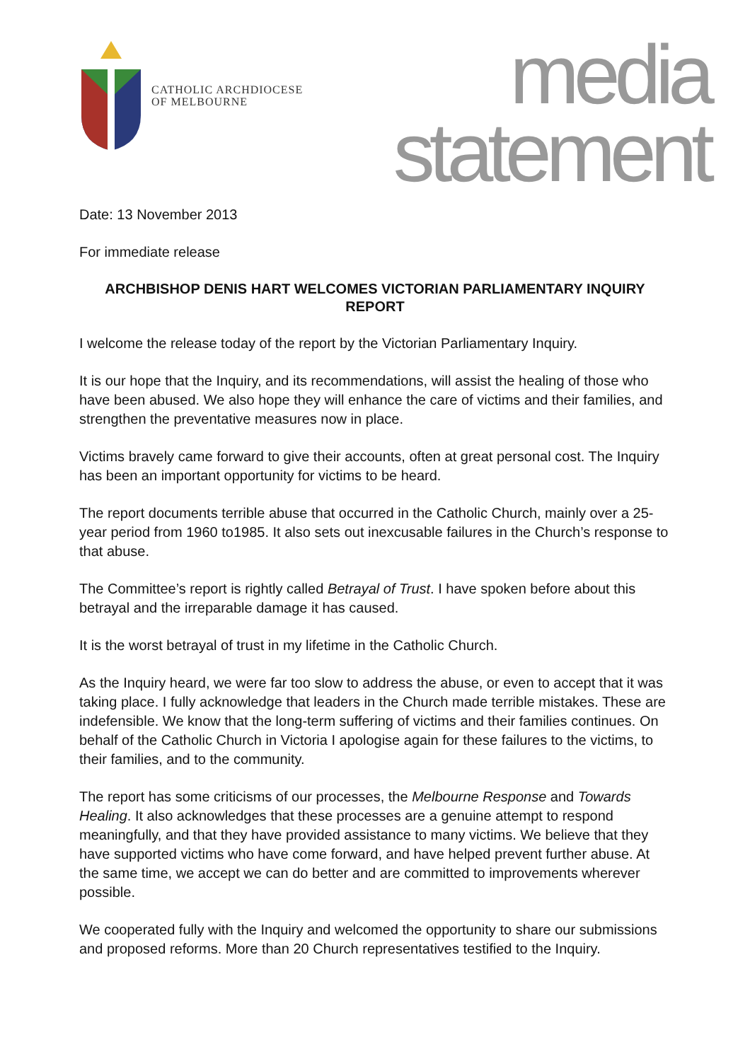CATHOLIC ARCHDIOCESE
OF MELBOURNE
media
statement
Date: 13 November 2013
For immediate release
ARCHBISHOP DENIS HART WELCOMES VICTORIAN PARLIAMENTARY INQUIRY REPORT
I welcome the release today of the report by the Victorian Parliamentary Inquiry.
It is our hope that the Inquiry, and its recommendations, will assist the healing of those who have been abused. We also hope they will enhance the care of victims and their families, and strengthen the preventative measures now in place.
Victims bravely came forward to give their accounts, often at great personal cost. The Inquiry has been an important opportunity for victims to be heard.
The report documents terrible abuse that occurred in the Catholic Church, mainly over a 25-year period from 1960 to1985. It also sets out inexcusable failures in the Church’s response to that abuse.
The Committee’s report is rightly called Betrayal of Trust. I have spoken before about this betrayal and the irreparable damage it has caused.
It is the worst betrayal of trust in my lifetime in the Catholic Church.
As the Inquiry heard, we were far too slow to address the abuse, or even to accept that it was taking place. I fully acknowledge that leaders in the Church made terrible mistakes. These are indefensible. We know that the long-term suffering of victims and their families continues. On behalf of the Catholic Church in Victoria I apologise again for these failures to the victims, to their families, and to the community.
The report has some criticisms of our processes, the Melbourne Response and Towards Healing. It also acknowledges that these processes are a genuine attempt to respond meaningfully, and that they have provided assistance to many victims. We believe that they have supported victims who have come forward, and have helped prevent further abuse. At the same time, we accept we can do better and are committed to improvements wherever possible.
We cooperated fully with the Inquiry and welcomed the opportunity to share our submissions and proposed reforms. More than 20 Church representatives testified to the Inquiry.